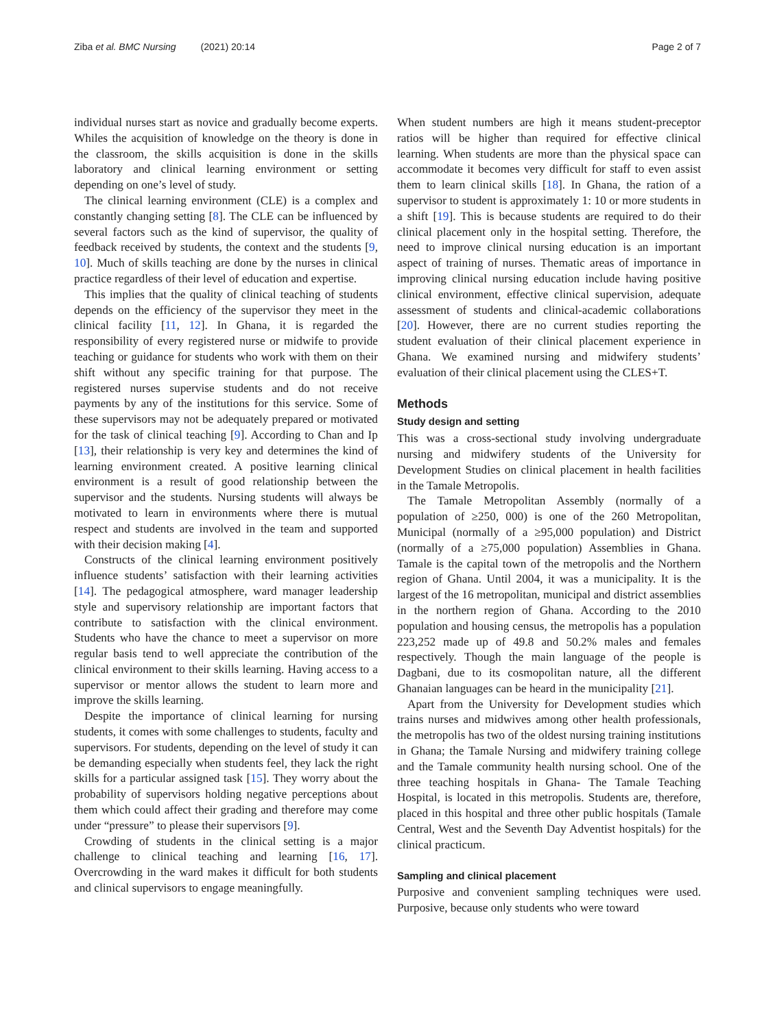Ziba et al. BMC Nursing (2021) 20:14
Page 2 of 7
individual nurses start as novice and gradually become experts. Whiles the acquisition of knowledge on the theory is done in the classroom, the skills acquisition is done in the skills laboratory and clinical learning environment or setting depending on one’s level of study.
The clinical learning environment (CLE) is a complex and constantly changing setting [8]. The CLE can be influenced by several factors such as the kind of supervisor, the quality of feedback received by students, the context and the students [9, 10]. Much of skills teaching are done by the nurses in clinical practice regardless of their level of education and expertise.
This implies that the quality of clinical teaching of students depends on the efficiency of the supervisor they meet in the clinical facility [11, 12]. In Ghana, it is regarded the responsibility of every registered nurse or midwife to provide teaching or guidance for students who work with them on their shift without any specific training for that purpose. The registered nurses supervise students and do not receive payments by any of the institutions for this service. Some of these supervisors may not be adequately prepared or motivated for the task of clinical teaching [9]. According to Chan and Ip [13], their relationship is very key and determines the kind of learning environment created. A positive learning clinical environment is a result of good relationship between the supervisor and the students. Nursing students will always be motivated to learn in environments where there is mutual respect and students are involved in the team and supported with their decision making [4].
Constructs of the clinical learning environment positively influence students’ satisfaction with their learning activities [14]. The pedagogical atmosphere, ward manager leadership style and supervisory relationship are important factors that contribute to satisfaction with the clinical environment. Students who have the chance to meet a supervisor on more regular basis tend to well appreciate the contribution of the clinical environment to their skills learning. Having access to a supervisor or mentor allows the student to learn more and improve the skills learning.
Despite the importance of clinical learning for nursing students, it comes with some challenges to students, faculty and supervisors. For students, depending on the level of study it can be demanding especially when students feel, they lack the right skills for a particular assigned task [15]. They worry about the probability of supervisors holding negative perceptions about them which could affect their grading and therefore may come under “pressure” to please their supervisors [9].
Crowding of students in the clinical setting is a major challenge to clinical teaching and learning [16, 17]. Overcrowding in the ward makes it difficult for both students and clinical supervisors to engage meaningfully.
When student numbers are high it means student-preceptor ratios will be higher than required for effective clinical learning. When students are more than the physical space can accommodate it becomes very difficult for staff to even assist them to learn clinical skills [18]. In Ghana, the ration of a supervisor to student is approximately 1: 10 or more students in a shift [19]. This is because students are required to do their clinical placement only in the hospital setting. Therefore, the need to improve clinical nursing education is an important aspect of training of nurses. Thematic areas of importance in improving clinical nursing education include having positive clinical environment, effective clinical supervision, adequate assessment of students and clinical-academic collaborations [20]. However, there are no current studies reporting the student evaluation of their clinical placement experience in Ghana. We examined nursing and midwifery students’ evaluation of their clinical placement using the CLES+T.
Methods
Study design and setting
This was a cross-sectional study involving undergraduate nursing and midwifery students of the University for Development Studies on clinical placement in health facilities in the Tamale Metropolis.
The Tamale Metropolitan Assembly (normally of a population of ≥250, 000) is one of the 260 Metropolitan, Municipal (normally of a ≥95,000 population) and District (normally of a ≥75,000 population) Assemblies in Ghana. Tamale is the capital town of the metropolis and the Northern region of Ghana. Until 2004, it was a municipality. It is the largest of the 16 metropolitan, municipal and district assemblies in the northern region of Ghana. According to the 2010 population and housing census, the metropolis has a population 223,252 made up of 49.8 and 50.2% males and females respectively. Though the main language of the people is Dagbani, due to its cosmopolitan nature, all the different Ghanaian languages can be heard in the municipality [21].
Apart from the University for Development studies which trains nurses and midwives among other health professionals, the metropolis has two of the oldest nursing training institutions in Ghana; the Tamale Nursing and midwifery training college and the Tamale community health nursing school. One of the three teaching hospitals in Ghana- The Tamale Teaching Hospital, is located in this metropolis. Students are, therefore, placed in this hospital and three other public hospitals (Tamale Central, West and the Seventh Day Adventist hospitals) for the clinical practicum.
Sampling and clinical placement
Purposive and convenient sampling techniques were used. Purposive, because only students who were toward